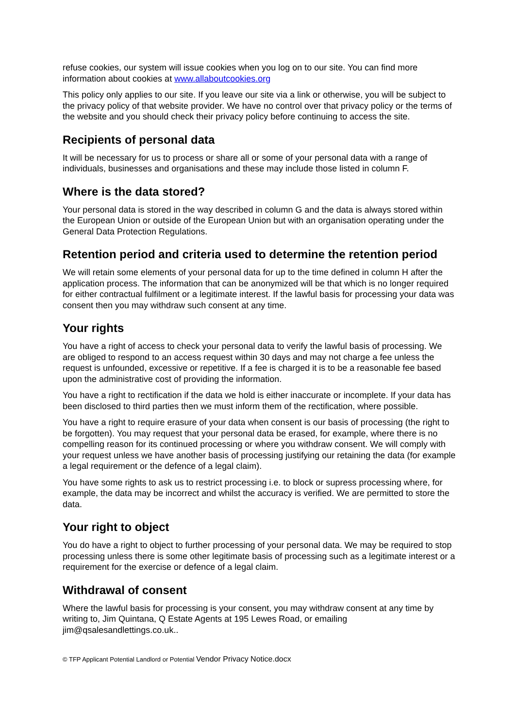refuse cookies, our system will issue cookies when you log on to our site. You can find more information about cookies at www.allaboutcookies.org
This policy only applies to our site. If you leave our site via a link or otherwise, you will be subject to the privacy policy of that website provider. We have no control over that privacy policy or the terms of the website and you should check their privacy policy before continuing to access the site.
Recipients of personal data
It will be necessary for us to process or share all or some of your personal data with a range of individuals, businesses and organisations and these may include those listed in column F.
Where is the data stored?
Your personal data is stored in the way described in column G and the data is always stored within the European Union or outside of the European Union but with an organisation operating under the General Data Protection Regulations.
Retention period and criteria used to determine the retention period
We will retain some elements of your personal data for up to the time defined in column H after the application process. The information that can be anonymized will be that which is no longer required for either contractual fulfilment or a legitimate interest. If the lawful basis for processing your data was consent then you may withdraw such consent at any time.
Your rights
You have a right of access to check your personal data to verify the lawful basis of processing. We are obliged to respond to an access request within 30 days and may not charge a fee unless the request is unfounded, excessive or repetitive. If a fee is charged it is to be a reasonable fee based upon the administrative cost of providing the information.
You have a right to rectification if the data we hold is either inaccurate or incomplete. If your data has been disclosed to third parties then we must inform them of the rectification, where possible.
You have a right to require erasure of your data when consent is our basis of processing (the right to be forgotten). You may request that your personal data be erased, for example, where there is no compelling reason for its continued processing or where you withdraw consent. We will comply with your request unless we have another basis of processing justifying our retaining the data (for example a legal requirement or the defence of a legal claim).
You have some rights to ask us to restrict processing i.e. to block or supress processing where, for example, the data may be incorrect and whilst the accuracy is verified. We are permitted to store the data.
Your right to object
You do have a right to object to further processing of your personal data. We may be required to stop processing unless there is some other legitimate basis of processing such as a legitimate interest or a requirement for the exercise or defence of a legal claim.
Withdrawal of consent
Where the lawful basis for processing is your consent, you may withdraw consent at any time by writing to, Jim Quintana, Q Estate Agents at 195 Lewes Road, or emailing jim@qsalesandlettings.co.uk..
© TFP Applicant Potential Landlord or Potential Vendor Privacy Notice.docx